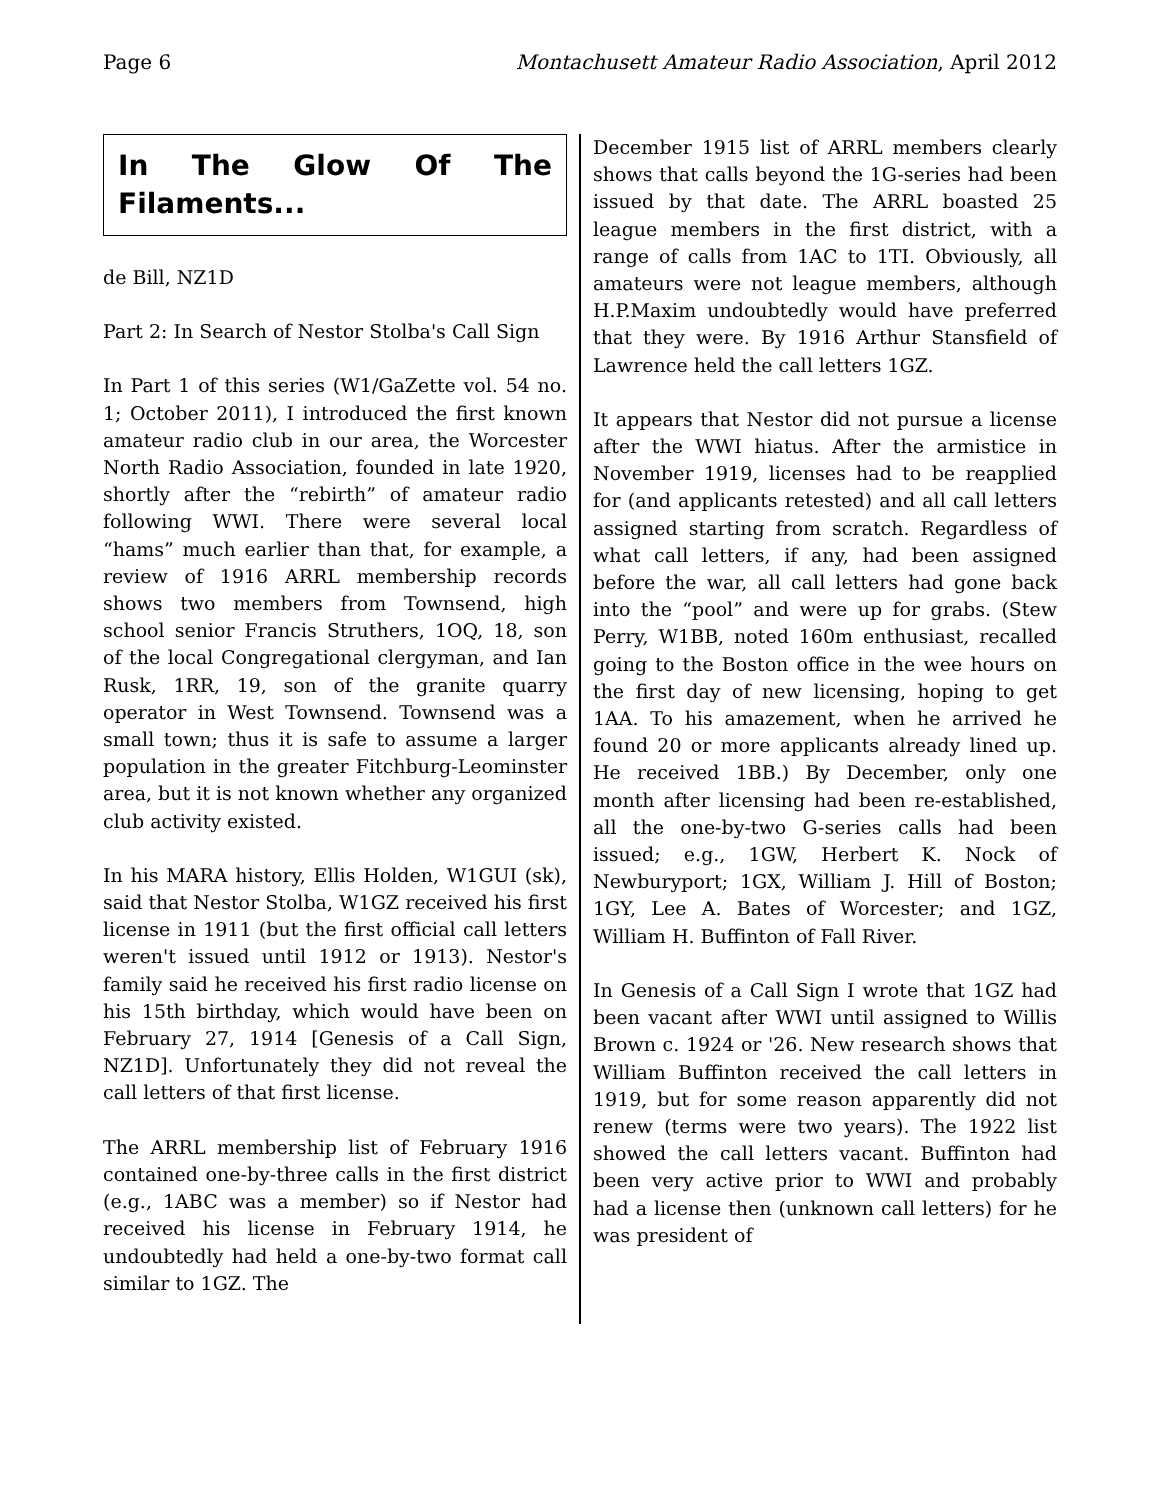Page 6 Montachusett Amateur Radio Association, April 2012
In The Glow Of The Filaments...
de Bill, NZ1D
Part 2: In Search of Nestor Stolba's Call Sign
In Part 1 of this series (W1/GaZette vol. 54 no. 1; October 2011), I introduced the first known amateur radio club in our area, the Worcester North Radio Association, founded in late 1920, shortly after the “rebirth” of amateur radio following WWI. There were several local “hams” much earlier than that, for example, a review of 1916 ARRL membership records shows two members from Townsend, high school senior Francis Struthers, 1OQ, 18, son of the local Congregational clergyman, and Ian Rusk, 1RR, 19, son of the granite quarry operator in West Townsend. Townsend was a small town; thus it is safe to assume a larger population in the greater Fitchburg-Leominster area, but it is not known whether any organized club activity existed.
In his MARA history, Ellis Holden, W1GUI (sk), said that Nestor Stolba, W1GZ received his first license in 1911 (but the first official call letters weren't issued until 1912 or 1913). Nestor's family said he received his first radio license on his 15th birthday, which would have been on February 27, 1914 [Genesis of a Call Sign, NZ1D]. Unfortunately they did not reveal the call letters of that first license.
The ARRL membership list of February 1916 contained one-by-three calls in the first district (e.g., 1ABC was a member) so if Nestor had received his license in February 1914, he undoubtedly had held a one-by-two format call similar to 1GZ. The
December 1915 list of ARRL members clearly shows that calls beyond the 1G-series had been issued by that date. The ARRL boasted 25 league members in the first district, with a range of calls from 1AC to 1TI. Obviously, all amateurs were not league members, although H.P.Maxim undoubtedly would have preferred that they were. By 1916 Arthur Stansfield of Lawrence held the call letters 1GZ.
It appears that Nestor did not pursue a license after the WWI hiatus. After the armistice in November 1919, licenses had to be reapplied for (and applicants retested) and all call letters assigned starting from scratch. Regardless of what call letters, if any, had been assigned before the war, all call letters had gone back into the “pool” and were up for grabs. (Stew Perry, W1BB, noted 160m enthusiast, recalled going to the Boston office in the wee hours on the first day of new licensing, hoping to get 1AA. To his amazement, when he arrived he found 20 or more applicants already lined up. He received 1BB.) By December, only one month after licensing had been re-established, all the one-by-two G-series calls had been issued; e.g., 1GW, Herbert K. Nock of Newburyport; 1GX, William J. Hill of Boston; 1GY, Lee A. Bates of Worcester; and 1GZ, William H. Buffinton of Fall River.
In Genesis of a Call Sign I wrote that 1GZ had been vacant after WWI until assigned to Willis Brown c. 1924 or '26. New research shows that William Buffinton received the call letters in 1919, but for some reason apparently did not renew (terms were two years). The 1922 list showed the call letters vacant. Buffinton had been very active prior to WWI and probably had a license then (unknown call letters) for he was president of